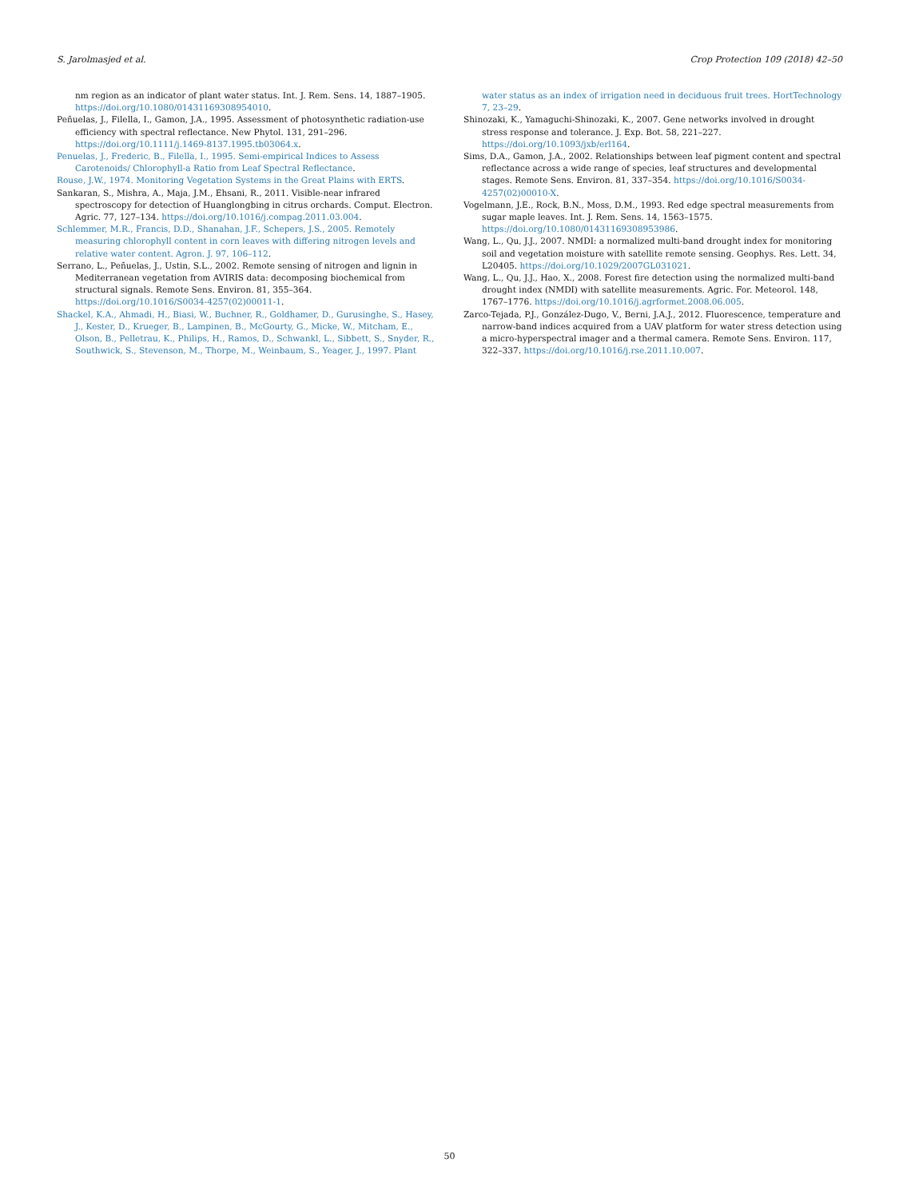S. Jarolmasjed et al. Crop Protection 109 (2018) 42–50
nm region as an indicator of plant water status. Int. J. Rem. Sens. 14, 1887–1905. https://doi.org/10.1080/01431169308954010.
Peñuelas, J., Filella, I., Gamon, J.A., 1995. Assessment of photosynthetic radiation-use efficiency with spectral reflectance. New Phytol. 131, 291–296. https://doi.org/10.1111/j.1469-8137.1995.tb03064.x.
Penuelas, J., Frederic, B., Filella, I., 1995. Semi-empirical Indices to Assess Carotenoids/ Chlorophyll-a Ratio from Leaf Spectral Reflectance.
Rouse, J.W., 1974. Monitoring Vegetation Systems in the Great Plains with ERTS.
Sankaran, S., Mishra, A., Maja, J.M., Ehsani, R., 2011. Visible-near infrared spectroscopy for detection of Huanglongbing in citrus orchards. Comput. Electron. Agric. 77, 127–134. https://doi.org/10.1016/j.compag.2011.03.004.
Schlemmer, M.R., Francis, D.D., Shanahan, J.F., Schepers, J.S., 2005. Remotely measuring chlorophyll content in corn leaves with differing nitrogen levels and relative water content. Agron. J. 97, 106–112.
Serrano, L., Peñuelas, J., Ustin, S.L., 2002. Remote sensing of nitrogen and lignin in Mediterranean vegetation from AVIRIS data: decomposing biochemical from structural signals. Remote Sens. Environ. 81, 355–364. https://doi.org/10.1016/S0034-4257(02)00011-1.
Shackel, K.A., Ahmadi, H., Biasi, W., Buchner, R., Goldhamer, D., Gurusinghe, S., Hasey, J., Kester, D., Krueger, B., Lampinen, B., McGourty, G., Micke, W., Mitcham, E., Olson, B., Pelletrau, K., Philips, H., Ramos, D., Schwankl, L., Sibbett, S., Snyder, R., Southwick, S., Stevenson, M., Thorpe, M., Weinbaum, S., Yeager, J., 1997. Plant
water status as an index of irrigation need in deciduous fruit trees. HortTechnology 7, 23–29.
Shinozaki, K., Yamaguchi-Shinozaki, K., 2007. Gene networks involved in drought stress response and tolerance. J. Exp. Bot. 58, 221–227. https://doi.org/10.1093/jxb/erl164.
Sims, D.A., Gamon, J.A., 2002. Relationships between leaf pigment content and spectral reflectance across a wide range of species, leaf structures and developmental stages. Remote Sens. Environ. 81, 337–354. https://doi.org/10.1016/S0034-4257(02)00010-X.
Vogelmann, J.E., Rock, B.N., Moss, D.M., 1993. Red edge spectral measurements from sugar maple leaves. Int. J. Rem. Sens. 14, 1563–1575. https://doi.org/10.1080/01431169308953986.
Wang, L., Qu, J.J., 2007. NMDI: a normalized multi-band drought index for monitoring soil and vegetation moisture with satellite remote sensing. Geophys. Res. Lett. 34, L20405. https://doi.org/10.1029/2007GL031021.
Wang, L., Qu, J.J., Hao, X., 2008. Forest fire detection using the normalized multi-band drought index (NMDI) with satellite measurements. Agric. For. Meteorol. 148, 1767–1776. https://doi.org/10.1016/j.agrformet.2008.06.005.
Zarco-Tejada, P.J., González-Dugo, V., Berni, J.A.J., 2012. Fluorescence, temperature and narrow-band indices acquired from a UAV platform for water stress detection using a micro-hyperspectral imager and a thermal camera. Remote Sens. Environ. 117, 322–337. https://doi.org/10.1016/j.rse.2011.10.007.
50